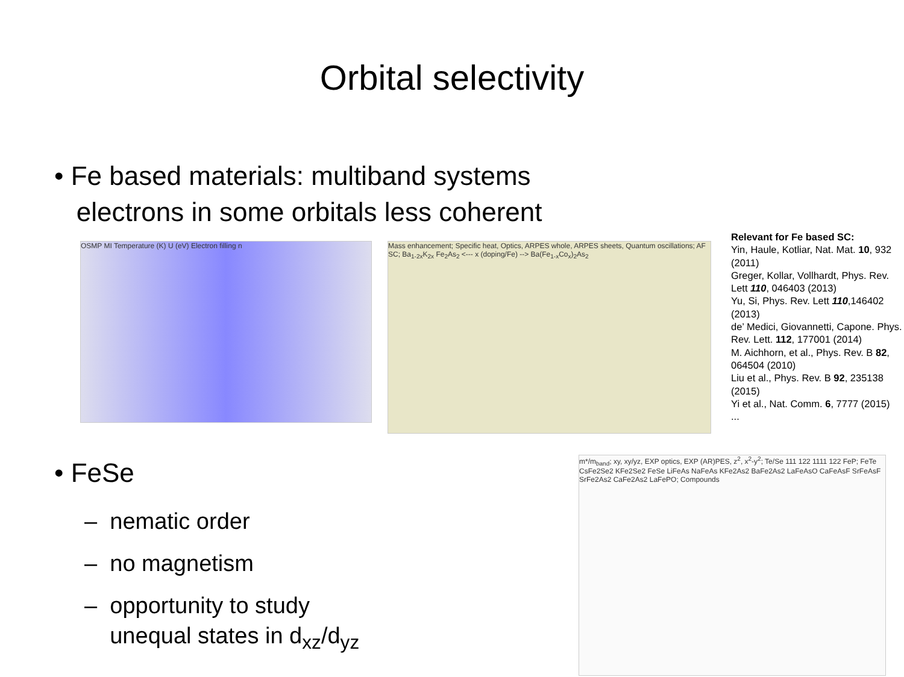Orbital selectivity
• Fe based materials: multiband systems
electrons in some orbitals less coherent
OSMP MI Temperature (K) U (eV) Electron filling n
Mass enhancement; Specific heat, Optics, ARPES whole, ARPES sheets, Quantum oscillations; AF SC; Ba<sub>1-2x</sub>K<sub>2x</sub> Fe<sub>2</sub>As<sub>2</sub> <--- x (doping/Fe) --> Ba(Fe<sub>1-x</sub>Co<sub>x</sub>)<sub>2</sub>As<sub>2</sub>
Relevant for Fe based SC:
Yin, Haule, Kotliar, Nat. Mat. 10, 932 (2011)
Greger, Kollar, Vollhardt, Phys. Rev. Lett 110, 046403 (2013)
Yu, Si, Phys. Rev. Lett 110,146402 (2013)
de’ Medici, Giovannetti, Capone. Phys. Rev. Lett. 112, 177001 (2014)
M. Aichhorn, et al., Phys. Rev. B 82, 064504 (2010)
Liu et al., Phys. Rev. B 92, 235138 (2015)
Yi et al., Nat. Comm. 6, 7777 (2015)
...
• FeSe
– nematic order
– no magnetism
– opportunity to study
unequal states in d<sub>xz</sub>/d<sub>yz</sub>
m*/m<sub>band</sub>; xy, xy/yz, EXP optics, EXP (AR)PES, z<sup>2</sup>, x<sup>2</sup>-y<sup>2</sup>; Te/Se 111 122 1111 122 FeP; FeTe CsFe2Se2 KFe2Se2 FeSe LiFeAs NaFeAs KFe2As2 BaFe2As2 LaFeAsO CaFeAsF SrFeAsF SrFe2As2 CaFe2As2 LaFePO; Compounds